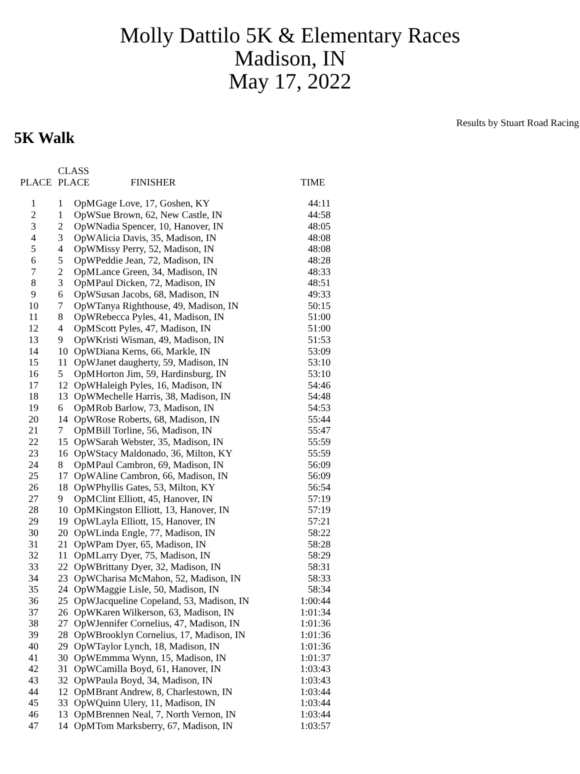Molly Dattilo 5K & Elementary Races
Madison, IN
May 17, 2022
Results by Stuart Road Racing
5K Walk
| PLACE | CLASS PLACE | | FINISHER | TIME |
| --- | --- | --- | --- | --- |
| 1 | 1 | OpM | Gage Love, 17, Goshen, KY | 44:11 |
| 2 | 1 | OpW | Sue Brown, 62, New Castle, IN | 44:58 |
| 3 | 2 | OpW | Nadia Spencer, 10, Hanover, IN | 48:05 |
| 4 | 3 | OpW | Alicia Davis, 35, Madison, IN | 48:08 |
| 5 | 4 | OpW | Missy Perry, 52, Madison, IN | 48:08 |
| 6 | 5 | OpW | Peddie Jean, 72, Madison, IN | 48:28 |
| 7 | 2 | OpM | Lance Green, 34, Madison, IN | 48:33 |
| 8 | 3 | OpM | Paul Dicken, 72, Madison, IN | 48:51 |
| 9 | 6 | OpW | Susan Jacobs, 68, Madison, IN | 49:33 |
| 10 | 7 | OpW | Tanya Righthouse, 49, Madison, IN | 50:15 |
| 11 | 8 | OpW | Rebecca Pyles, 41, Madison, IN | 51:00 |
| 12 | 4 | OpM | Scott Pyles, 47, Madison, IN | 51:00 |
| 13 | 9 | OpW | Kristi Wisman, 49, Madison, IN | 51:53 |
| 14 | 10 | OpW | Diana Kerns, 66, Markle, IN | 53:09 |
| 15 | 11 | OpW | Janet daugherty, 59, Madison, IN | 53:10 |
| 16 | 5 | OpM | Horton Jim, 59, Hardinsburg, IN | 53:10 |
| 17 | 12 | OpW | Haleigh Pyles, 16, Madison, IN | 54:46 |
| 18 | 13 | OpW | Mechelle Harris, 38, Madison, IN | 54:48 |
| 19 | 6 | OpM | Rob Barlow, 73, Madison, IN | 54:53 |
| 20 | 14 | OpW | Rose Roberts, 68, Madison, IN | 55:44 |
| 21 | 7 | OpM | Bill Torline, 56, Madison, IN | 55:47 |
| 22 | 15 | OpW | Sarah Webster, 35, Madison, IN | 55:59 |
| 23 | 16 | OpW | Stacy Maldonado, 36, Milton, KY | 55:59 |
| 24 | 8 | OpM | Paul Cambron, 69, Madison, IN | 56:09 |
| 25 | 17 | OpW | Aline Cambron, 66, Madison, IN | 56:09 |
| 26 | 18 | OpW | Phyllis Gates, 53, Milton, KY | 56:54 |
| 27 | 9 | OpM | Clint Elliott, 45, Hanover, IN | 57:19 |
| 28 | 10 | OpM | Kingston Elliott, 13, Hanover, IN | 57:19 |
| 29 | 19 | OpW | Layla Elliott, 15, Hanover, IN | 57:21 |
| 30 | 20 | OpW | Linda Engle, 77, Madison, IN | 58:22 |
| 31 | 21 | OpW | Pam Dyer, 65, Madison, IN | 58:28 |
| 32 | 11 | OpM | Larry Dyer, 75, Madison, IN | 58:29 |
| 33 | 22 | OpW | Brittany Dyer, 32, Madison, IN | 58:31 |
| 34 | 23 | OpW | Charisa McMahon, 52, Madison, IN | 58:33 |
| 35 | 24 | OpW | Maggie Lisle, 50, Madison, IN | 58:34 |
| 36 | 25 | OpW | Jacqueline Copeland, 53, Madison, IN | 1:00:44 |
| 37 | 26 | OpW | Karen Wilkerson, 63, Madison, IN | 1:01:34 |
| 38 | 27 | OpW | Jennifer Cornelius, 47, Madison, IN | 1:01:36 |
| 39 | 28 | OpW | Brooklyn Cornelius, 17, Madison, IN | 1:01:36 |
| 40 | 29 | OpW | Taylor Lynch, 18, Madison, IN | 1:01:36 |
| 41 | 30 | OpW | Emmma Wynn, 15, Madison, IN | 1:01:37 |
| 42 | 31 | OpW | Camilla Boyd, 61, Hanover, IN | 1:03:43 |
| 43 | 32 | OpW | Paula Boyd, 34, Madison, IN | 1:03:43 |
| 44 | 12 | OpM | Brant Andrew, 8, Charlestown, IN | 1:03:44 |
| 45 | 33 | OpW | Quinn Ulery, 11, Madison, IN | 1:03:44 |
| 46 | 13 | OpM | Brennen Neal, 7, North Vernon, IN | 1:03:44 |
| 47 | 14 | OpM | Tom Marksberry, 67, Madison, IN | 1:03:57 |